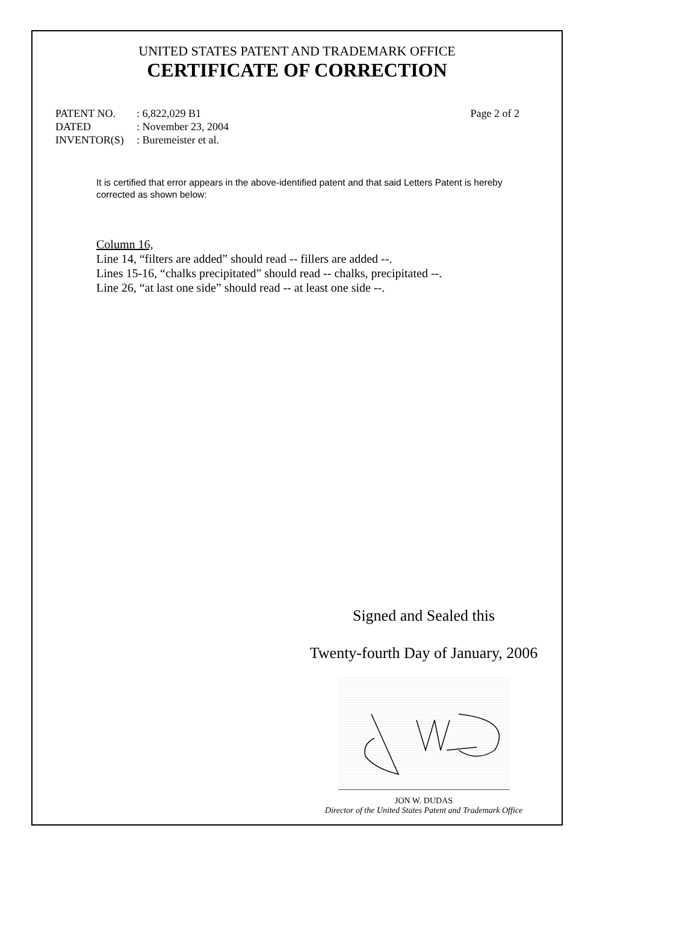UNITED STATES PATENT AND TRADEMARK OFFICE
CERTIFICATE OF CORRECTION
PATENT NO.
DATED
INVENTOR(S)
: 6,822,029 B1
: November 23, 2004
: Buremeister et al.
Page 2 of 2
It is certified that error appears in the above-identified patent and that said Letters Patent is hereby corrected as shown below:
Column 16,
Line 14, “filters are added” should read -- fillers are added --.
Lines 15-16, “chalks precipitated” should read -- chalks, precipitated --.
Line 26, “at last one side” should read -- at least one side --.
Signed and Sealed this
Twenty-fourth Day of January, 2006
JON W. DUDAS
Director of the United States Patent and Trademark Office